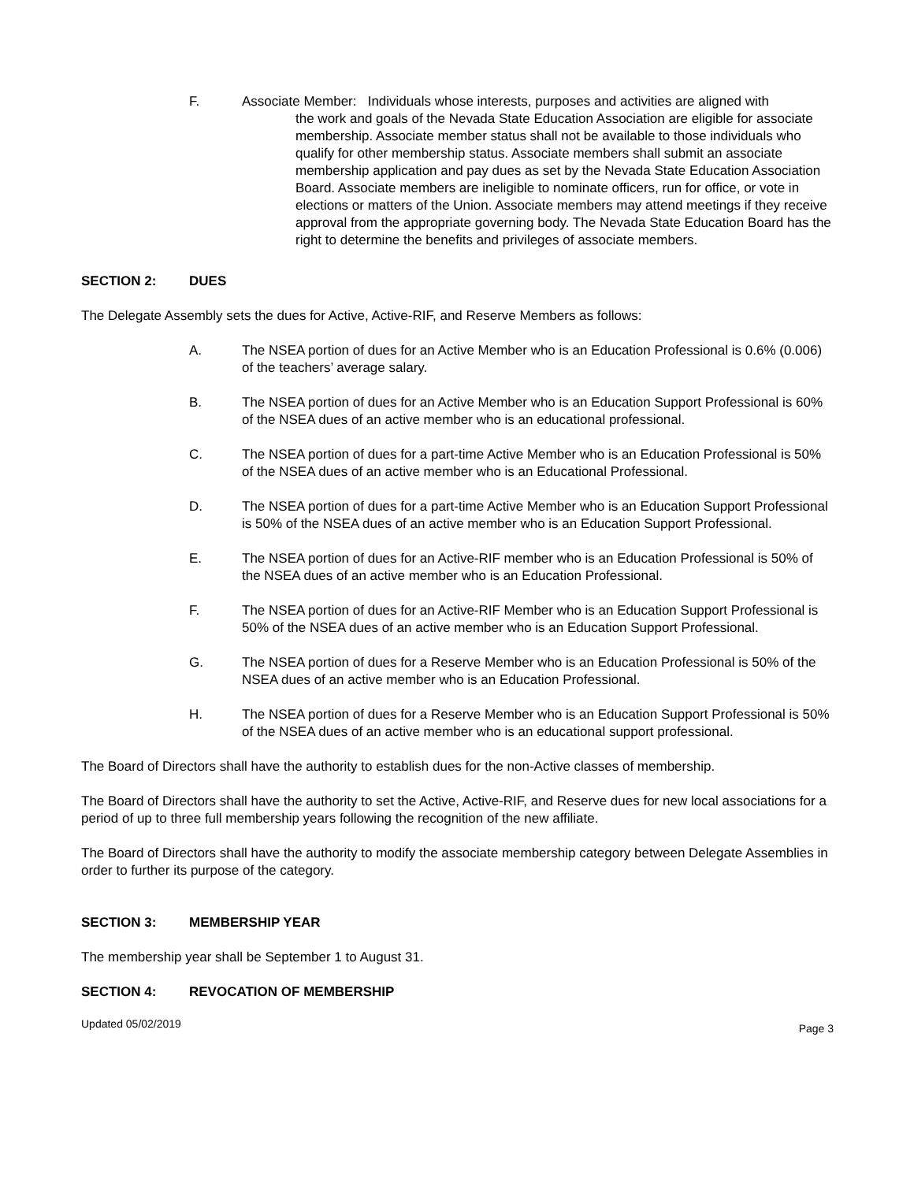F. Associate Member: Individuals whose interests, purposes and activities are aligned with
the work and goals of the Nevada State Education Association are eligible for associate membership. Associate member status shall not be available to those individuals who qualify for other membership status. Associate members shall submit an associate membership application and pay dues as set by the Nevada State Education Association Board. Associate members are ineligible to nominate officers, run for office, or vote in elections or matters of the Union. Associate members may attend meetings if they receive approval from the appropriate governing body. The Nevada State Education Board has the right to determine the benefits and privileges of associate members.
SECTION 2: DUES
The Delegate Assembly sets the dues for Active, Active-RIF, and Reserve Members as follows:
A. The NSEA portion of dues for an Active Member who is an Education Professional is 0.6% (0.006) of the teachers’ average salary.
B. The NSEA portion of dues for an Active Member who is an Education Support Professional is 60% of the NSEA dues of an active member who is an educational professional.
C. The NSEA portion of dues for a part-time Active Member who is an Education Professional is 50% of the NSEA dues of an active member who is an Educational Professional.
D. The NSEA portion of dues for a part-time Active Member who is an Education Support Professional is 50% of the NSEA dues of an active member who is an Education Support Professional.
E. The NSEA portion of dues for an Active-RIF member who is an Education Professional is 50% of the NSEA dues of an active member who is an Education Professional.
F. The NSEA portion of dues for an Active-RIF Member who is an Education Support Professional is 50% of the NSEA dues of an active member who is an Education Support Professional.
G. The NSEA portion of dues for a Reserve Member who is an Education Professional is 50% of the NSEA dues of an active member who is an Education Professional.
H. The NSEA portion of dues for a Reserve Member who is an Education Support Professional is 50% of the NSEA dues of an active member who is an educational support professional.
The Board of Directors shall have the authority to establish dues for the non-Active classes of membership.
The Board of Directors shall have the authority to set the Active, Active-RIF, and Reserve dues for new local associations for a period of up to three full membership years following the recognition of the new affiliate.
The Board of Directors shall have the authority to modify the associate membership category between Delegate Assemblies in order to further its purpose of the category.
SECTION 3: MEMBERSHIP YEAR
The membership year shall be September 1 to August 31.
SECTION 4: REVOCATION OF MEMBERSHIP
Updated 05/02/2019 Page 3